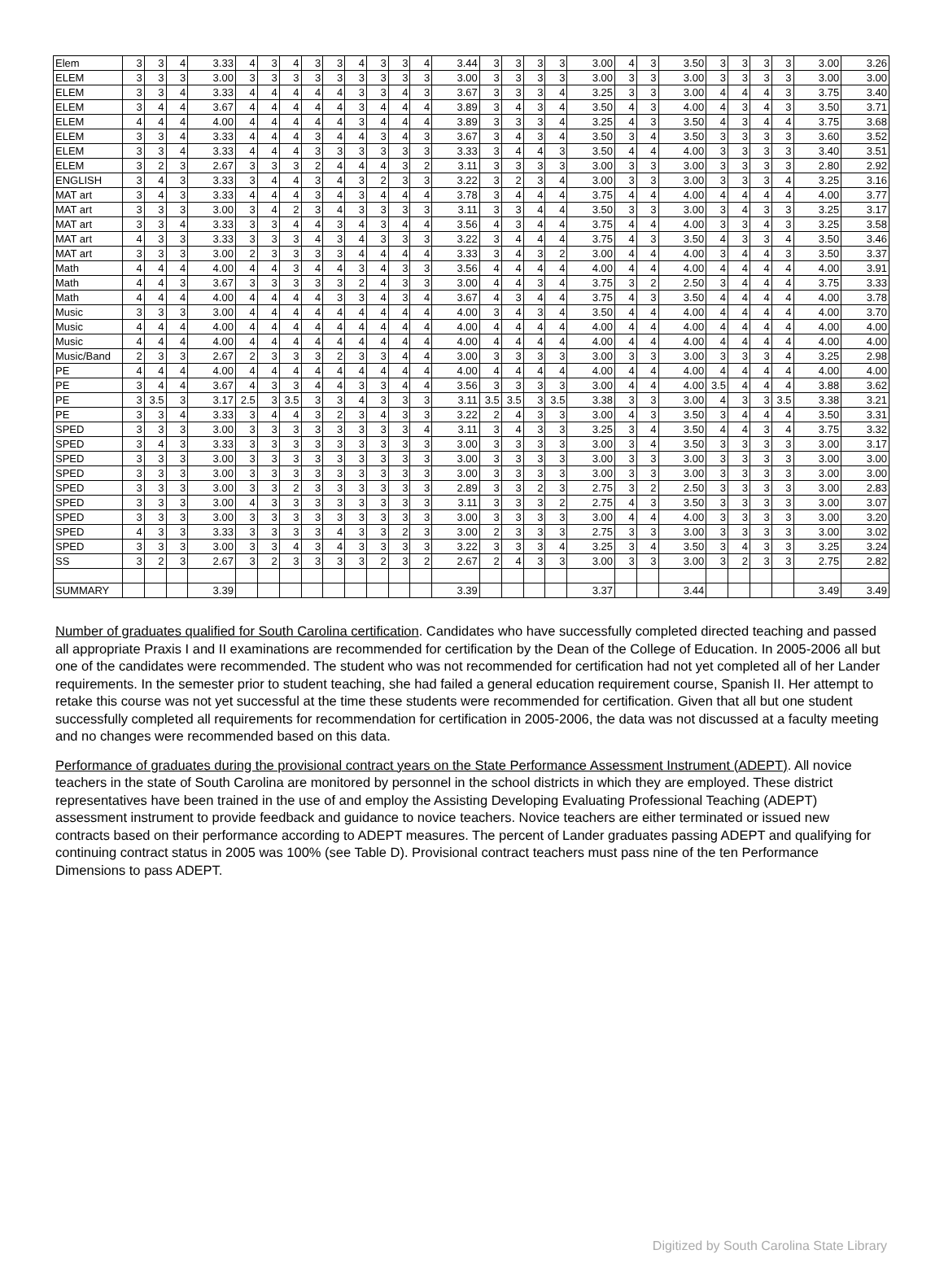| Elem | 3 | 3 | 4 | 3.33 | 4 | 3 | 4 | 3 | 3 | 4 | 3 | 3 | 4 | 3.44 | 3 | 3 | 3 | 3 | 3.00 | 4 | 3 | 3.50 | 3 | 3 | 3 | 3 | 3.00 | 3.26 |
| ELEM | 3 | 3 | 3 | 3.00 | 3 | 3 | 3 | 3 | 3 | 3 | 3 | 3 | 3 | 3.00 | 3 | 3 | 3 | 3 | 3.00 | 3 | 3 | 3.00 | 3 | 3 | 3 | 3 | 3.00 | 3.00 |
| ELEM | 3 | 3 | 4 | 3.33 | 4 | 4 | 4 | 4 | 4 | 3 | 3 | 4 | 3 | 3.67 | 3 | 3 | 3 | 4 | 3.25 | 3 | 3 | 3.00 | 4 | 4 | 4 | 3 | 3.75 | 3.40 |
| ELEM | 3 | 4 | 4 | 3.67 | 4 | 4 | 4 | 4 | 4 | 3 | 4 | 4 | 4 | 3.89 | 3 | 4 | 3 | 4 | 3.50 | 4 | 3 | 4.00 | 4 | 3 | 4 | 3 | 3.50 | 3.71 |
| ELEM | 4 | 4 | 4 | 4.00 | 4 | 4 | 4 | 4 | 4 | 3 | 4 | 4 | 4 | 3.89 | 3 | 3 | 3 | 4 | 3.25 | 4 | 3 | 3.50 | 4 | 3 | 4 | 4 | 3.75 | 3.68 |
| ELEM | 3 | 3 | 4 | 3.33 | 4 | 4 | 4 | 3 | 4 | 4 | 3 | 4 | 3 | 3.67 | 3 | 4 | 3 | 4 | 3.50 | 3 | 4 | 3.50 | 3 | 3 | 3 | 3 | 3.60 | 3.52 |
| ELEM | 3 | 3 | 4 | 3.33 | 4 | 4 | 4 | 3 | 3 | 3 | 3 | 3 | 3 | 3.33 | 3 | 4 | 4 | 3 | 3.50 | 4 | 4 | 4.00 | 3 | 3 | 3 | 3 | 3.40 | 3.51 |
| ELEM | 3 | 2 | 3 | 2.67 | 3 | 3 | 3 | 2 | 4 | 4 | 4 | 3 | 2 | 3.11 | 3 | 3 | 3 | 3 | 3.00 | 3 | 3 | 3.00 | 3 | 3 | 3 | 3 | 2.80 | 2.92 |
| ENGLISH | 3 | 4 | 3 | 3.33 | 3 | 4 | 4 | 3 | 4 | 3 | 2 | 3 | 3 | 3.22 | 3 | 2 | 3 | 4 | 3.00 | 3 | 3 | 3.00 | 3 | 3 | 3 | 4 | 3.25 | 3.16 |
| MAT art | 3 | 4 | 3 | 3.33 | 4 | 4 | 4 | 3 | 4 | 3 | 4 | 4 | 4 | 3.78 | 3 | 4 | 4 | 4 | 3.75 | 4 | 4 | 4.00 | 4 | 4 | 4 | 4 | 4.00 | 3.77 |
| MAT art | 3 | 3 | 3 | 3.00 | 3 | 4 | 2 | 3 | 4 | 3 | 3 | 3 | 3 | 3.11 | 3 | 3 | 4 | 4 | 3.50 | 3 | 3 | 3.00 | 3 | 4 | 3 | 3 | 3.25 | 3.17 |
| MAT art | 3 | 3 | 4 | 3.33 | 3 | 3 | 4 | 4 | 3 | 4 | 3 | 4 | 4 | 3.56 | 4 | 3 | 4 | 4 | 3.75 | 4 | 4 | 4.00 | 3 | 3 | 4 | 3 | 3.25 | 3.58 |
| MAT art | 4 | 3 | 3 | 3.33 | 3 | 3 | 3 | 4 | 3 | 4 | 3 | 3 | 3 | 3.22 | 3 | 4 | 4 | 4 | 3.75 | 4 | 3 | 3.50 | 4 | 3 | 3 | 4 | 3.50 | 3.46 |
| MAT art | 3 | 3 | 3 | 3.00 | 2 | 3 | 3 | 3 | 3 | 4 | 4 | 4 | 4 | 3.33 | 3 | 4 | 3 | 2 | 3.00 | 4 | 4 | 4.00 | 3 | 4 | 4 | 3 | 3.50 | 3.37 |
| Math | 4 | 4 | 4 | 4.00 | 4 | 4 | 3 | 4 | 4 | 3 | 4 | 3 | 3 | 3.56 | 4 | 4 | 4 | 4 | 4.00 | 4 | 4 | 4.00 | 4 | 4 | 4 | 4 | 4.00 | 3.91 |
| Math | 4 | 4 | 3 | 3.67 | 3 | 3 | 3 | 3 | 3 | 2 | 4 | 3 | 3 | 3.00 | 4 | 4 | 3 | 4 | 3.75 | 3 | 2 | 2.50 | 3 | 4 | 4 | 4 | 3.75 | 3.33 |
| Math | 4 | 4 | 4 | 4.00 | 4 | 4 | 4 | 4 | 3 | 3 | 4 | 3 | 4 | 3.67 | 4 | 3 | 4 | 4 | 3.75 | 4 | 3 | 3.50 | 4 | 4 | 4 | 4 | 4.00 | 3.78 |
| Music | 3 | 3 | 3 | 3.00 | 4 | 4 | 4 | 4 | 4 | 4 | 4 | 4 | 4 | 4.00 | 3 | 4 | 3 | 4 | 3.50 | 4 | 4 | 4.00 | 4 | 4 | 4 | 4 | 4.00 | 3.70 |
| Music | 4 | 4 | 4 | 4.00 | 4 | 4 | 4 | 4 | 4 | 4 | 4 | 4 | 4 | 4.00 | 4 | 4 | 4 | 4 | 4.00 | 4 | 4 | 4.00 | 4 | 4 | 4 | 4 | 4.00 | 4.00 |
| Music | 4 | 4 | 4 | 4.00 | 4 | 4 | 4 | 4 | 4 | 4 | 4 | 4 | 4 | 4.00 | 4 | 4 | 4 | 4 | 4.00 | 4 | 4 | 4.00 | 4 | 4 | 4 | 4 | 4.00 | 4.00 |
| Music/Band | 2 | 3 | 3 | 2.67 | 2 | 3 | 3 | 3 | 2 | 3 | 3 | 4 | 4 | 3.00 | 3 | 3 | 3 | 3 | 3.00 | 3 | 3 | 3.00 | 3 | 3 | 3 | 4 | 3.25 | 2.98 |
| PE | 4 | 4 | 4 | 4.00 | 4 | 4 | 4 | 4 | 4 | 4 | 4 | 4 | 4 | 4.00 | 4 | 4 | 4 | 4 | 4.00 | 4 | 4 | 4.00 | 4 | 4 | 4 | 4 | 4.00 | 4.00 |
| PE | 3 | 4 | 4 | 3.67 | 4 | 3 | 3 | 4 | 4 | 3 | 3 | 4 | 4 | 3.56 | 3 | 3 | 3 | 3 | 3.00 | 4 | 4 | 4.00 | 3.5 | 4 | 4 | 4 | 3.88 | 3.62 |
| PE | 3 | 3.5 | 3 | 3.17 | 2.5 | 3 | 3.5 | 3 | 3 | 4 | 3 | 3 | 3 | 3.11 | 3.5 | 3.5 | 3 | 3.5 | 3.38 | 3 | 3 | 3.00 | 4 | 3 | 3 | 3.5 | 3.38 | 3.21 |
| PE | 3 | 3 | 4 | 3.33 | 3 | 4 | 4 | 3 | 2 | 3 | 4 | 3 | 3 | 3.22 | 2 | 4 | 3 | 3 | 3.00 | 4 | 3 | 3.50 | 3 | 4 | 4 | 4 | 3.50 | 3.31 |
| SPED | 3 | 3 | 3 | 3.00 | 3 | 3 | 3 | 3 | 3 | 3 | 3 | 3 | 4 | 3.11 | 3 | 4 | 3 | 3 | 3.25 | 3 | 4 | 3.50 | 4 | 4 | 3 | 4 | 3.75 | 3.32 |
| SPED | 3 | 4 | 3 | 3.33 | 3 | 3 | 3 | 3 | 3 | 3 | 3 | 3 | 3 | 3.00 | 3 | 3 | 3 | 3 | 3.00 | 3 | 4 | 3.50 | 3 | 3 | 3 | 3 | 3.00 | 3.17 |
| SPED | 3 | 3 | 3 | 3.00 | 3 | 3 | 3 | 3 | 3 | 3 | 3 | 3 | 3 | 3.00 | 3 | 3 | 3 | 3 | 3.00 | 3 | 3 | 3.00 | 3 | 3 | 3 | 3 | 3.00 | 3.00 |
| SPED | 3 | 3 | 3 | 3.00 | 3 | 3 | 3 | 3 | 3 | 3 | 3 | 3 | 3 | 3.00 | 3 | 3 | 3 | 3 | 3.00 | 3 | 3 | 3.00 | 3 | 3 | 3 | 3 | 3.00 | 3.00 |
| SPED | 3 | 3 | 3 | 3.00 | 3 | 3 | 2 | 3 | 3 | 3 | 3 | 3 | 3 | 2.89 | 3 | 3 | 2 | 3 | 2.75 | 3 | 2 | 2.50 | 3 | 3 | 3 | 3 | 3.00 | 2.83 |
| SPED | 3 | 3 | 3 | 3.00 | 4 | 3 | 3 | 3 | 3 | 3 | 3 | 3 | 3 | 3.11 | 3 | 3 | 3 | 2 | 2.75 | 4 | 3 | 3.50 | 3 | 3 | 3 | 3 | 3.00 | 3.07 |
| SPED | 3 | 3 | 3 | 3.00 | 3 | 3 | 3 | 3 | 3 | 3 | 3 | 3 | 3 | 3.00 | 3 | 3 | 3 | 3 | 3.00 | 4 | 4 | 4.00 | 3 | 3 | 3 | 3 | 3.00 | 3.20 |
| SPED | 4 | 3 | 3 | 3.33 | 3 | 3 | 3 | 3 | 4 | 3 | 3 | 2 | 3 | 3.00 | 2 | 3 | 3 | 3 | 2.75 | 3 | 3 | 3.00 | 3 | 3 | 3 | 3 | 3.00 | 3.02 |
| SPED | 3 | 3 | 3 | 3.00 | 3 | 3 | 4 | 3 | 4 | 3 | 3 | 3 | 3 | 3.22 | 3 | 3 | 3 | 4 | 3.25 | 3 | 4 | 3.50 | 3 | 4 | 3 | 3 | 3.25 | 3.24 |
| SS | 3 | 2 | 3 | 2.67 | 3 | 2 | 3 | 3 | 3 | 3 | 2 | 3 | 2 | 2.67 | 2 | 4 | 3 | 3 | 3.00 | 3 | 3 | 3.00 | 3 | 2 | 3 | 3 | 2.75 | 2.82 |
| SUMMARY | | | | 3.39 | | | | | | | | | | 3.39 | | | | | 3.37 | | | 3.44 | | | | | 3.49 | 3.49 |
Number of graduates qualified for South Carolina certification. Candidates who have successfully completed directed teaching and passed all appropriate Praxis I and II examinations are recommended for certification by the Dean of the College of Education. In 2005-2006 all but one of the candidates were recommended. The student who was not recommended for certification had not yet completed all of her Lander requirements. In the semester prior to student teaching, she had failed a general education requirement course, Spanish II. Her attempt to retake this course was not yet successful at the time these students were recommended for certification. Given that all but one student successfully completed all requirements for recommendation for certification in 2005-2006, the data was not discussed at a faculty meeting and no changes were recommended based on this data.
Performance of graduates during the provisional contract years on the State Performance Assessment Instrument (ADEPT). All novice teachers in the state of South Carolina are monitored by personnel in the school districts in which they are employed. These district representatives have been trained in the use of and employ the Assisting Developing Evaluating Professional Teaching (ADEPT) assessment instrument to provide feedback and guidance to novice teachers. Novice teachers are either terminated or issued new contracts based on their performance according to ADEPT measures. The percent of Lander graduates passing ADEPT and qualifying for continuing contract status in 2005 was 100% (see Table D). Provisional contract teachers must pass nine of the ten Performance Dimensions to pass ADEPT.
Digitized by South Carolina State Library